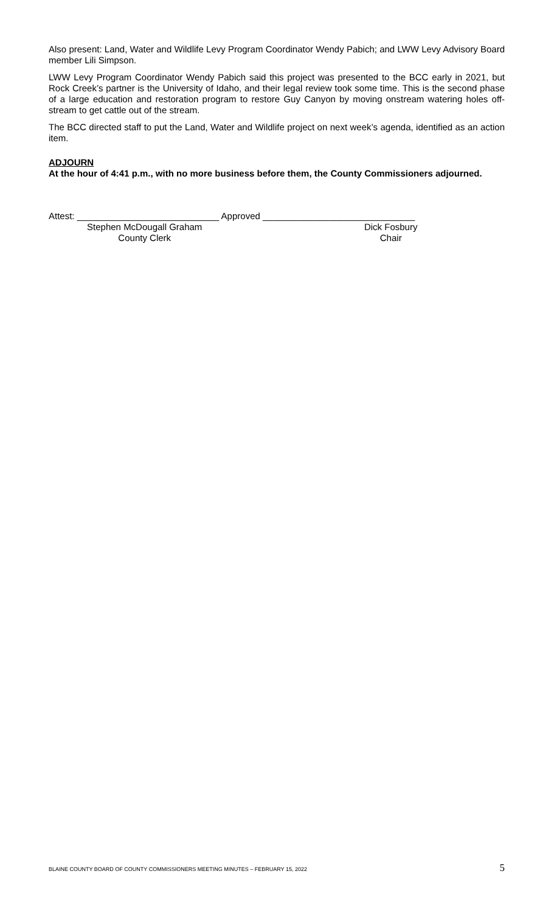Also present: Land, Water and Wildlife Levy Program Coordinator Wendy Pabich; and LWW Levy Advisory Board member Lili Simpson.
LWW Levy Program Coordinator Wendy Pabich said this project was presented to the BCC early in 2021, but Rock Creek’s partner is the University of Idaho, and their legal review took some time. This is the second phase of a large education and restoration program to restore Guy Canyon by moving onstream watering holes off-stream to get cattle out of the stream.
The BCC directed staff to put the Land, Water and Wildlife project on next week’s agenda, identified as an action item.
ADJOURN
At the hour of 4:41 p.m., with no more business before them, the County Commissioners adjourned.
Attest: ____________________________ Approved ______________________________
Stephen McDougall Graham Dick Fosbury
County Clerk Chair
BLAINE COUNTY BOARD OF COUNTY COMMISSIONERS MEETING MINUTES – FEBRUARY 15, 2022 5